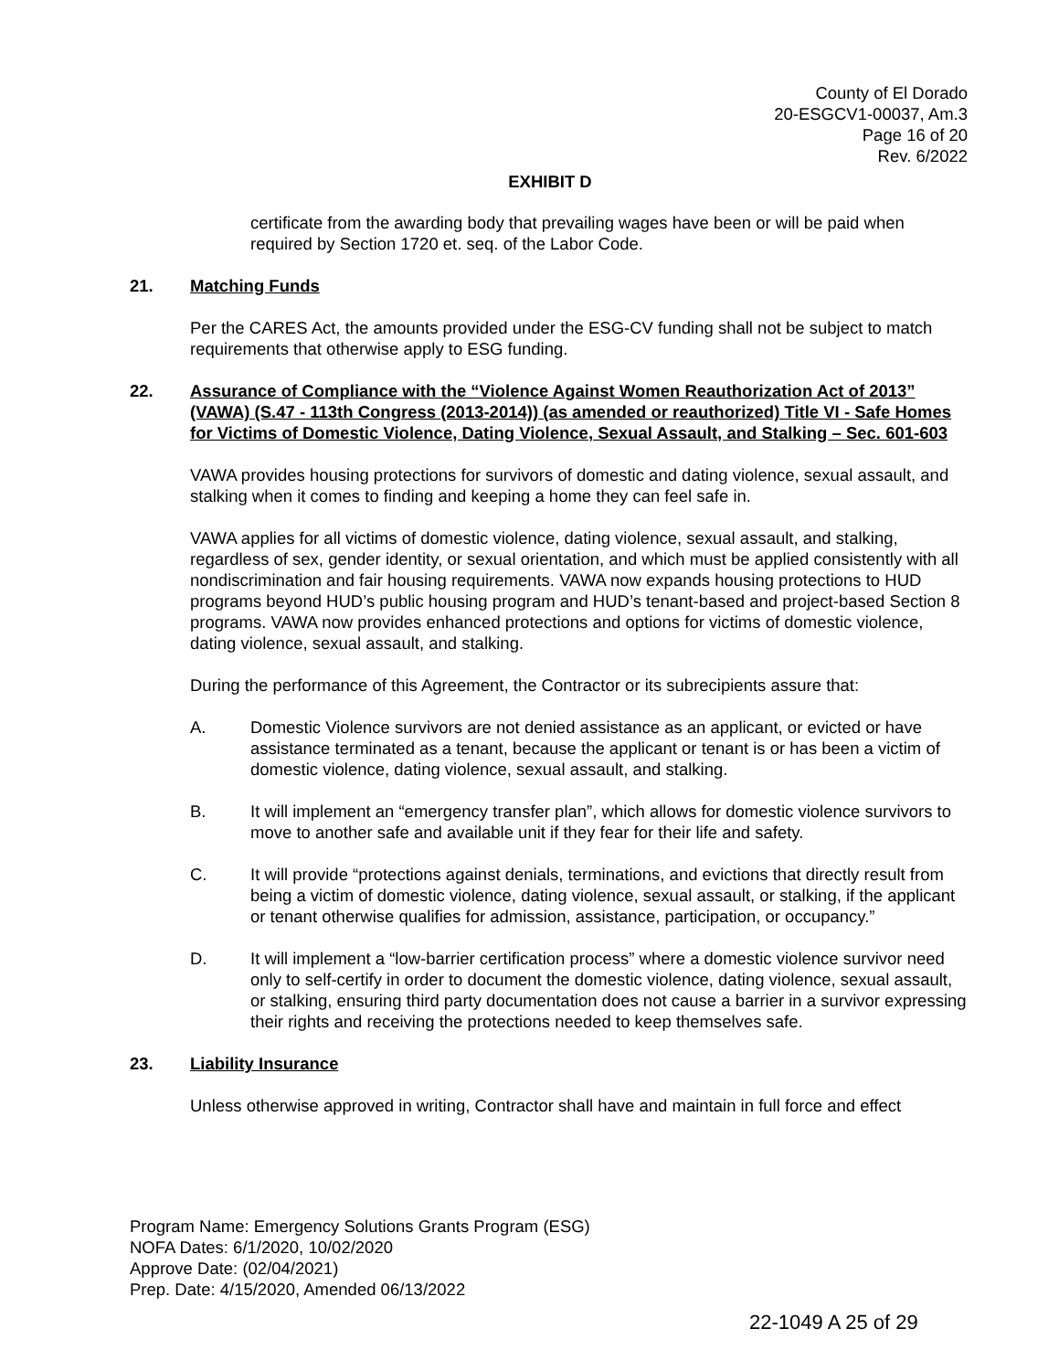County of El Dorado
20-ESGCV1-00037, Am.3
Page 16 of 20
Rev. 6/2022
EXHIBIT D
certificate from the awarding body that prevailing wages have been or will be paid when required by Section 1720 et. seq. of the Labor Code.
21. Matching Funds
Per the CARES Act, the amounts provided under the ESG-CV funding shall not be subject to match requirements that otherwise apply to ESG funding.
22. Assurance of Compliance with the “Violence Against Women Reauthorization Act of 2013” (VAWA) (S.47 - 113th Congress (2013-2014)) (as amended or reauthorized) Title VI - Safe Homes for Victims of Domestic Violence, Dating Violence, Sexual Assault, and Stalking – Sec. 601-603
VAWA provides housing protections for survivors of domestic and dating violence, sexual assault, and stalking when it comes to finding and keeping a home they can feel safe in.
VAWA applies for all victims of domestic violence, dating violence, sexual assault, and stalking, regardless of sex, gender identity, or sexual orientation, and which must be applied consistently with all nondiscrimination and fair housing requirements. VAWA now expands housing protections to HUD programs beyond HUD’s public housing program and HUD’s tenant-based and project-based Section 8 programs. VAWA now provides enhanced protections and options for victims of domestic violence, dating violence, sexual assault, and stalking.
During the performance of this Agreement, the Contractor or its subrecipients assure that:
A. Domestic Violence survivors are not denied assistance as an applicant, or evicted or have assistance terminated as a tenant, because the applicant or tenant is or has been a victim of domestic violence, dating violence, sexual assault, and stalking.
B. It will implement an “emergency transfer plan”, which allows for domestic violence survivors to move to another safe and available unit if they fear for their life and safety.
C. It will provide “protections against denials, terminations, and evictions that directly result from being a victim of domestic violence, dating violence, sexual assault, or stalking, if the applicant or tenant otherwise qualifies for admission, assistance, participation, or occupancy.”
D. It will implement a “low-barrier certification process” where a domestic violence survivor need only to self-certify in order to document the domestic violence, dating violence, sexual assault, or stalking, ensuring third party documentation does not cause a barrier in a survivor expressing their rights and receiving the protections needed to keep themselves safe.
23. Liability Insurance
Unless otherwise approved in writing, Contractor shall have and maintain in full force and effect
Program Name: Emergency Solutions Grants Program (ESG)
NOFA Dates: 6/1/2020, 10/02/2020
Approve Date: (02/04/2021)
Prep. Date: 4/15/2020, Amended 06/13/2022
22-1049 A 25 of 29